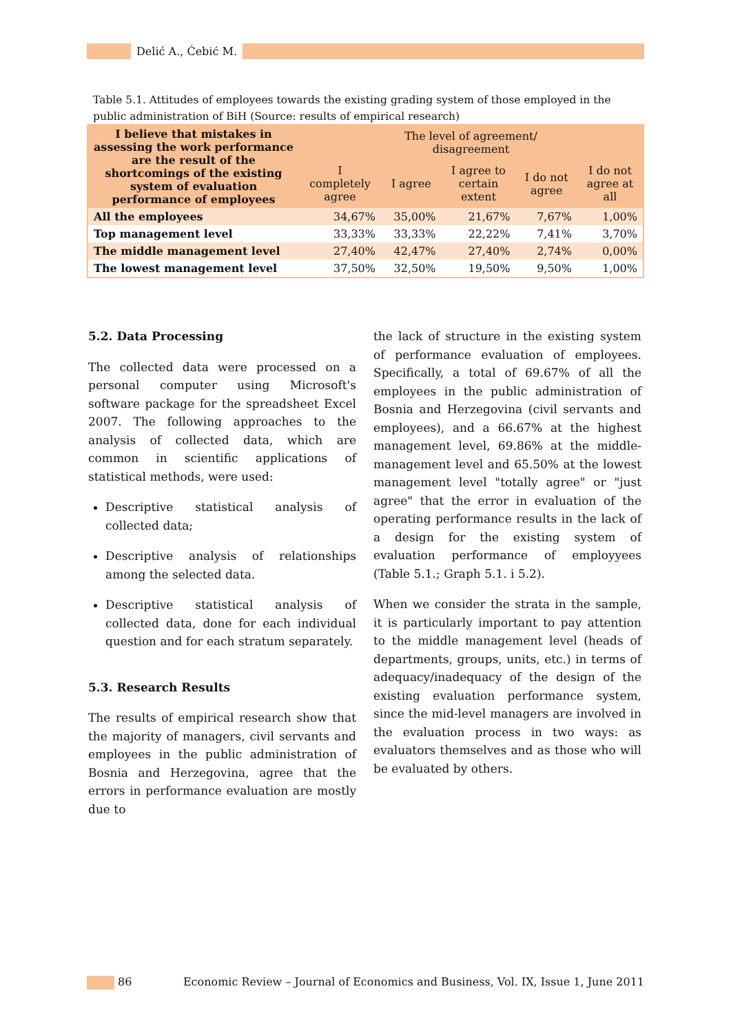Delić A., Ćebić M.
Table 5.1. Attitudes of employees towards the existing grading system of those employed in the public administration of BiH (Source: results of empirical research)
| I believe that mistakes in assessing the work performance are the result of the shortcomings of the existing system of evaluation performance of employees | The level of agreement/ disagreement | | | | |
| --- | --- | --- | --- | --- | --- |
| | I completely agree | I agree | I agree to certain extent | I do not agree | I do not agree at all |
| All the employees | 34,67% | 35,00% | 21,67% | 7,67% | 1,00% |
| Top management level | 33,33% | 33,33% | 22,22% | 7,41% | 3,70% |
| The middle management level | 27,40% | 42,47% | 27,40% | 2,74% | 0,00% |
| The lowest management level | 37,50% | 32,50% | 19,50% | 9,50% | 1,00% |
5.2. Data Processing
The collected data were processed on a personal computer using Microsoft's software package for the spreadsheet Excel 2007. The following approaches to the analysis of collected data, which are common in scientific applications of statistical methods, were used:
Descriptive statistical analysis of collected data;
Descriptive analysis of relationships among the selected data.
Descriptive statistical analysis of collected data, done for each individual question and for each stratum separately.
5.3. Research Results
The results of empirical research show that the majority of managers, civil servants and employees in the public administration of Bosnia and Herzegovina, agree that the errors in performance evaluation are mostly due to
the lack of structure in the existing system of performance evaluation of employees. Specifically, a total of 69.67% of all the employees in the public administration of Bosnia and Herzegovina (civil servants and employees), and a 66.67% at the highest management level, 69.86% at the middle-management level and 65.50% at the lowest management level "totally agree" or "just agree" that the error in evaluation of the operating performance results in the lack of a design for the existing system of evaluation performance of employyees (Table 5.1.; Graph 5.1. i 5.2).
When we consider the strata in the sample, it is particularly important to pay attention to the middle management level (heads of departments, groups, units, etc.) in terms of adequacy/inadequacy of the design of the existing evaluation performance system, since the mid-level managers are involved in the evaluation process in two ways: as evaluators themselves and as those who will be evaluated by others.
86 Economic Review – Journal of Economics and Business, Vol. IX, Issue 1, June 2011